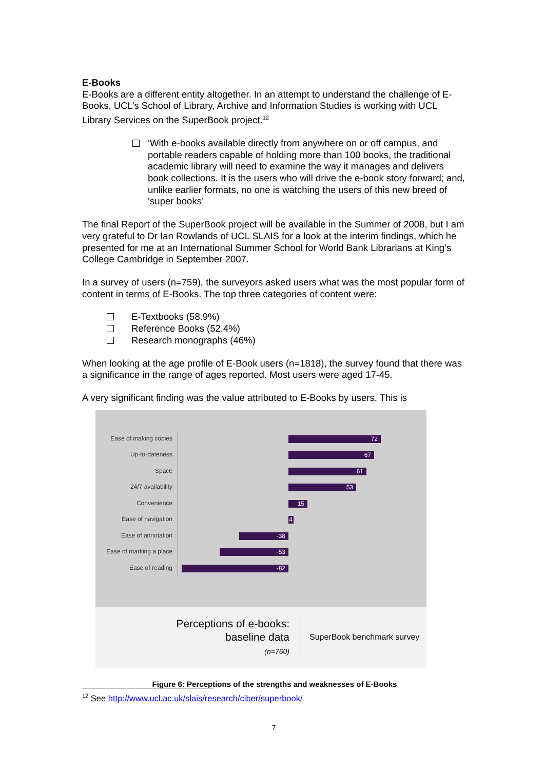E-Books
E-Books are a different entity altogether. In an attempt to understand the challenge of E-Books, UCL’s School of Library, Archive and Information Studies is working with UCL Library Services on the SuperBook project.<sup>12</sup>
‘With e-books available directly from anywhere on or off campus, and portable readers capable of holding more than 100 books, the traditional academic library will need to examine the way it manages and delivers book collections. It is the users who will drive the e-book story forward; and, unlike earlier formats, no one is watching the users of this new breed of ‘super books’
The final Report of the SuperBook project will be available in the Summer of 2008, but I am very grateful to Dr Ian Rowlands of UCL SLAIS for a look at the interim findings, which he presented for me at an International Summer School for World Bank Librarians at King’s College Cambridge in September 2007.
In a survey of users (n=759), the surveyors asked users what was the most popular form of content in terms of E-Books. The top three categories of content were:
E-Textbooks (58.9%)
Reference Books (52.4%)
Research monographs (46%)
When looking at the age profile of E-Book users (n=1818), the survey found that there was a significance in the range of ages reported. Most users were aged 17-45.
A very significant finding was the value attributed to E-Books by users. This is
Ease of making copies
Up-to-dateness
Space
24/7 availability
Convenience
Ease of navigation
Ease of annotation
Ease of marking a place
Ease of reading
72
67
61
53
15
4
-38
-53
-82
Perceptions of e-books:
baseline data
(n=760)
SuperBook benchmark survey
Figure 6: Perceptions of the strengths and weaknesses of E-Books
<sup>12</sup> See http://www.ucl.ac.uk/slais/research/ciber/superbook/
7